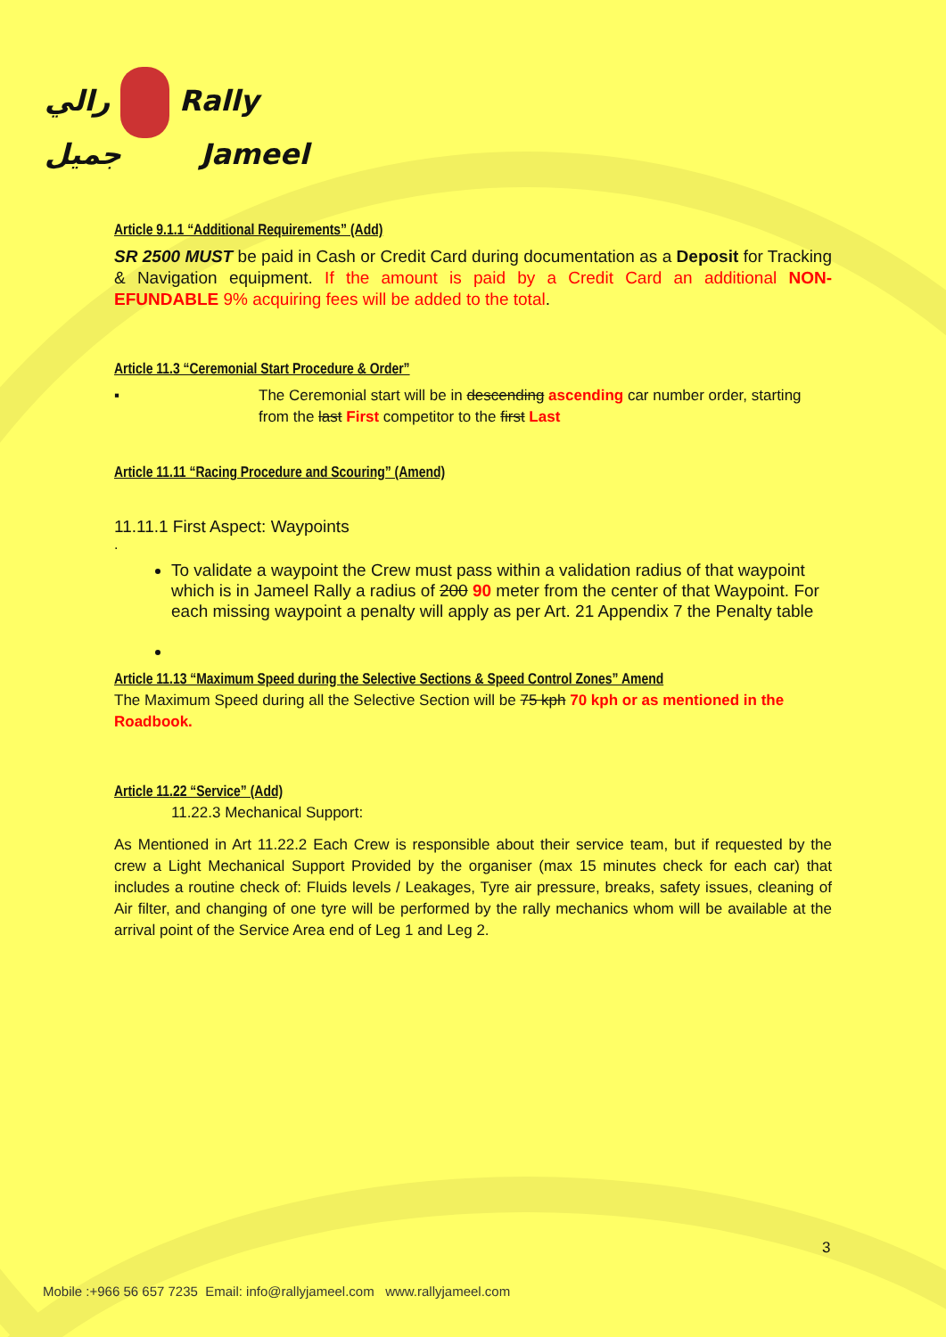رالي Rally
جميل Jameel
Article 9.1.1 “Additional Requirements” (Add)
SR 2500 MUST be paid in Cash or Credit Card during documentation as a Deposit for Tracking & Navigation equipment. If the amount is paid by a Credit Card an additional NON-EFUNDABLE 9% acquiring fees will be added to the total.
Article 11.3 “Ceremonial Start Procedure & Order”
▪ The Ceremonial start will be in descending ascending car number order, starting from the last First competitor to the first Last
Article 11.11 “Racing Procedure and Scouring” (Amend)
11.11.1 First Aspect: Waypoints
.
To validate a waypoint the Crew must pass within a validation radius of that waypoint which is in Jameel Rally a radius of 200 90 meter from the center of that Waypoint. For each missing waypoint a penalty will apply as per Art. 21 Appendix 7 the Penalty table
Article 11.13 “Maximum Speed during the Selective Sections & Speed Control Zones” Amend
The Maximum Speed during all the Selective Section will be 75 kph 70 kph or as mentioned in the Roadbook.
Article 11.22 “Service” (Add)
11.22.3 Mechanical Support:
As Mentioned in Art 11.22.2 Each Crew is responsible about their service team, but if requested by the crew a Light Mechanical Support Provided by the organiser (max 15 minutes check for each car) that includes a routine check of: Fluids levels / Leakages, Tyre air pressure, breaks, safety issues, cleaning of Air filter, and changing of one tyre will be performed by the rally mechanics whom will be available at the arrival point of the Service Area end of Leg 1 and Leg 2.
3
Mobile :+966 56 657 7235 Email: info@rallyjameel.com www.rallyjameel.com